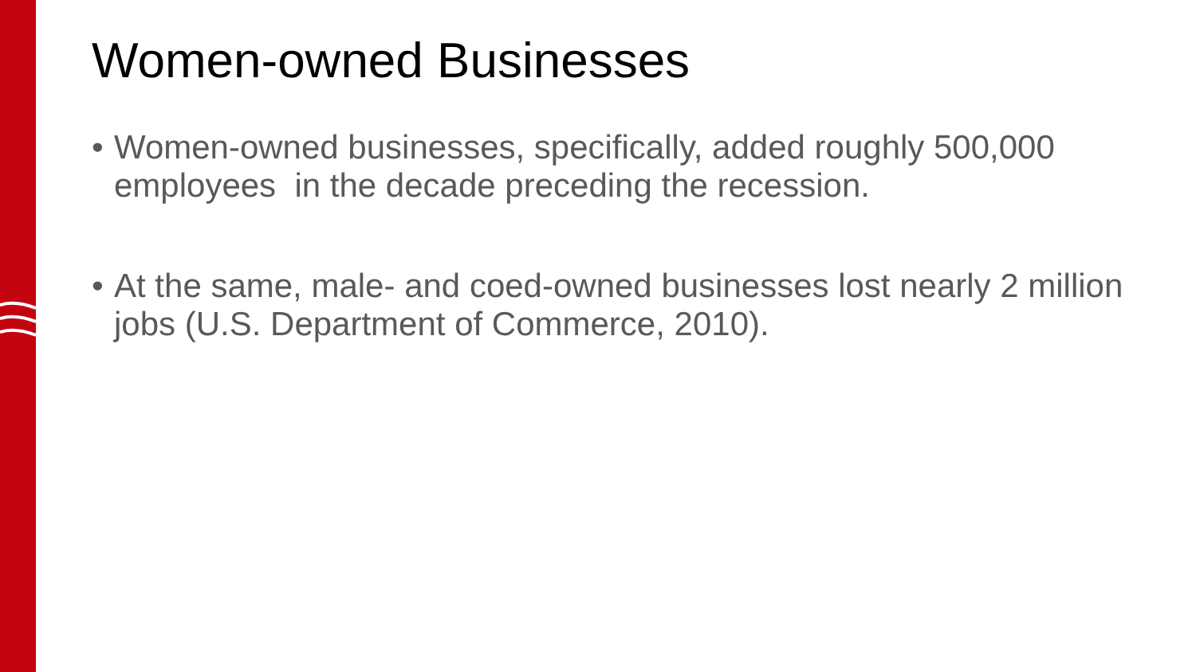Women-owned Businesses
• Women-owned businesses, specifically, added roughly 500,000 employees in the decade preceding the recession.
• At the same, male- and coed-owned businesses lost nearly 2 million jobs (U.S. Department of Commerce, 2010).